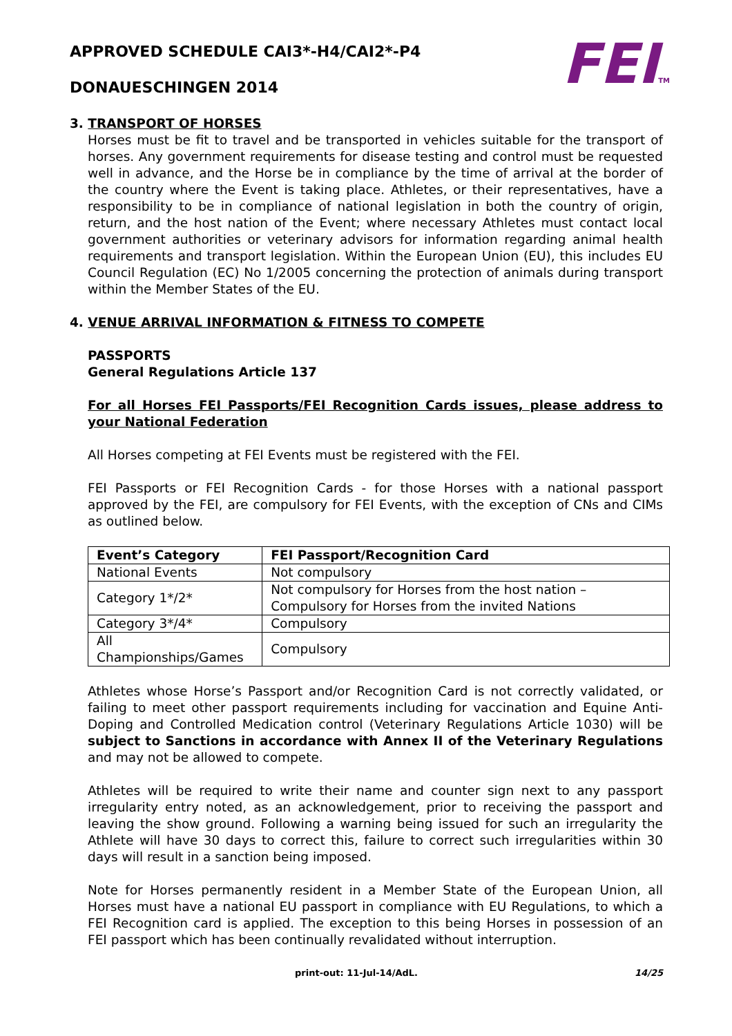FEITM
APPROVED SCHEDULE CAI3*-H4/CAI2*-P4
DONAUESCHINGEN 2014
3. TRANSPORT OF HORSES
Horses must be fit to travel and be transported in vehicles suitable for the transport of horses. Any government requirements for disease testing and control must be requested well in advance, and the Horse be in compliance by the time of arrival at the border of the country where the Event is taking place. Athletes, or their representatives, have a responsibility to be in compliance of national legislation in both the country of origin, return, and the host nation of the Event; where necessary Athletes must contact local government authorities or veterinary advisors for information regarding animal health requirements and transport legislation. Within the European Union (EU), this includes EU Council Regulation (EC) No 1/2005 concerning the protection of animals during transport within the Member States of the EU.
4. VENUE ARRIVAL INFORMATION & FITNESS TO COMPETE
PASSPORTS
General Regulations Article 137
For all Horses FEI Passports/FEI Recognition Cards issues, please address to your National Federation
All Horses competing at FEI Events must be registered with the FEI.
FEI Passports or FEI Recognition Cards - for those Horses with a national passport approved by the FEI, are compulsory for FEI Events, with the exception of CNs and CIMs as outlined below.
| Event’s Category | FEI Passport/Recognition Card |
| --- | --- |
| National Events | Not compulsory |
| Category 1*/2* | Not compulsory for Horses from the host nation – Compulsory for Horses from the invited Nations |
| Category 3*/4* | Compulsory |
| All Championships/Games | Compulsory |
Athletes whose Horse’s Passport and/or Recognition Card is not correctly validated, or failing to meet other passport requirements including for vaccination and Equine Anti-Doping and Controlled Medication control (Veterinary Regulations Article 1030) will be subject to Sanctions in accordance with Annex II of the Veterinary Regulations and may not be allowed to compete.
Athletes will be required to write their name and counter sign next to any passport irregularity entry noted, as an acknowledgement, prior to receiving the passport and leaving the show ground. Following a warning being issued for such an irregularity the Athlete will have 30 days to correct this, failure to correct such irregularities within 30 days will result in a sanction being imposed.
Note for Horses permanently resident in a Member State of the European Union, all Horses must have a national EU passport in compliance with EU Regulations, to which a FEI Recognition card is applied. The exception to this being Horses in possession of an FEI passport which has been continually revalidated without interruption.
print-out: 11-Jul-14/AdL. 14/25